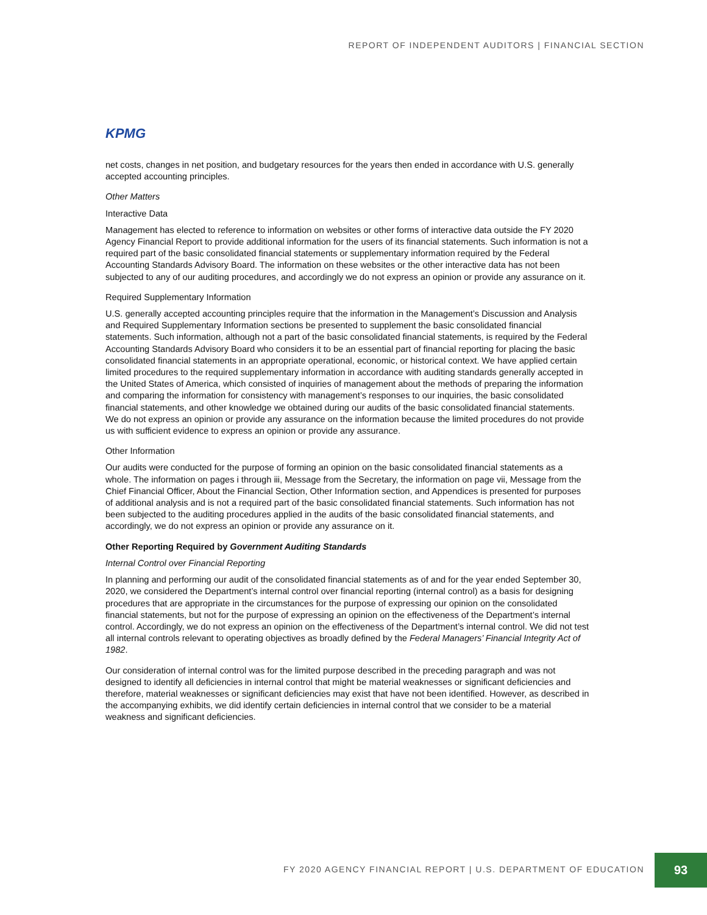REPORT OF INDEPENDENT AUDITORS | FINANCIAL SECTION
KPMG
net costs, changes in net position, and budgetary resources for the years then ended in accordance with U.S. generally accepted accounting principles.
Other Matters
Interactive Data
Management has elected to reference to information on websites or other forms of interactive data outside the FY 2020 Agency Financial Report to provide additional information for the users of its financial statements. Such information is not a required part of the basic consolidated financial statements or supplementary information required by the Federal Accounting Standards Advisory Board. The information on these websites or the other interactive data has not been subjected to any of our auditing procedures, and accordingly we do not express an opinion or provide any assurance on it.
Required Supplementary Information
U.S. generally accepted accounting principles require that the information in the Management’s Discussion and Analysis and Required Supplementary Information sections be presented to supplement the basic consolidated financial statements. Such information, although not a part of the basic consolidated financial statements, is required by the Federal Accounting Standards Advisory Board who considers it to be an essential part of financial reporting for placing the basic consolidated financial statements in an appropriate operational, economic, or historical context. We have applied certain limited procedures to the required supplementary information in accordance with auditing standards generally accepted in the United States of America, which consisted of inquiries of management about the methods of preparing the information and comparing the information for consistency with management’s responses to our inquiries, the basic consolidated financial statements, and other knowledge we obtained during our audits of the basic consolidated financial statements. We do not express an opinion or provide any assurance on the information because the limited procedures do not provide us with sufficient evidence to express an opinion or provide any assurance.
Other Information
Our audits were conducted for the purpose of forming an opinion on the basic consolidated financial statements as a whole. The information on pages i through iii, Message from the Secretary, the information on page vii, Message from the Chief Financial Officer, About the Financial Section, Other Information section, and Appendices is presented for purposes of additional analysis and is not a required part of the basic consolidated financial statements. Such information has not been subjected to the auditing procedures applied in the audits of the basic consolidated financial statements, and accordingly, we do not express an opinion or provide any assurance on it.
Other Reporting Required by Government Auditing Standards
Internal Control over Financial Reporting
In planning and performing our audit of the consolidated financial statements as of and for the year ended September 30, 2020, we considered the Department’s internal control over financial reporting (internal control) as a basis for designing procedures that are appropriate in the circumstances for the purpose of expressing our opinion on the consolidated financial statements, but not for the purpose of expressing an opinion on the effectiveness of the Department’s internal control. Accordingly, we do not express an opinion on the effectiveness of the Department’s internal control. We did not test all internal controls relevant to operating objectives as broadly defined by the Federal Managers’ Financial Integrity Act of 1982.
Our consideration of internal control was for the limited purpose described in the preceding paragraph and was not designed to identify all deficiencies in internal control that might be material weaknesses or significant deficiencies and therefore, material weaknesses or significant deficiencies may exist that have not been identified. However, as described in the accompanying exhibits, we did identify certain deficiencies in internal control that we consider to be a material weakness and significant deficiencies.
FY 2020 AGENCY FINANCIAL REPORT | U.S. DEPARTMENT OF EDUCATION
93